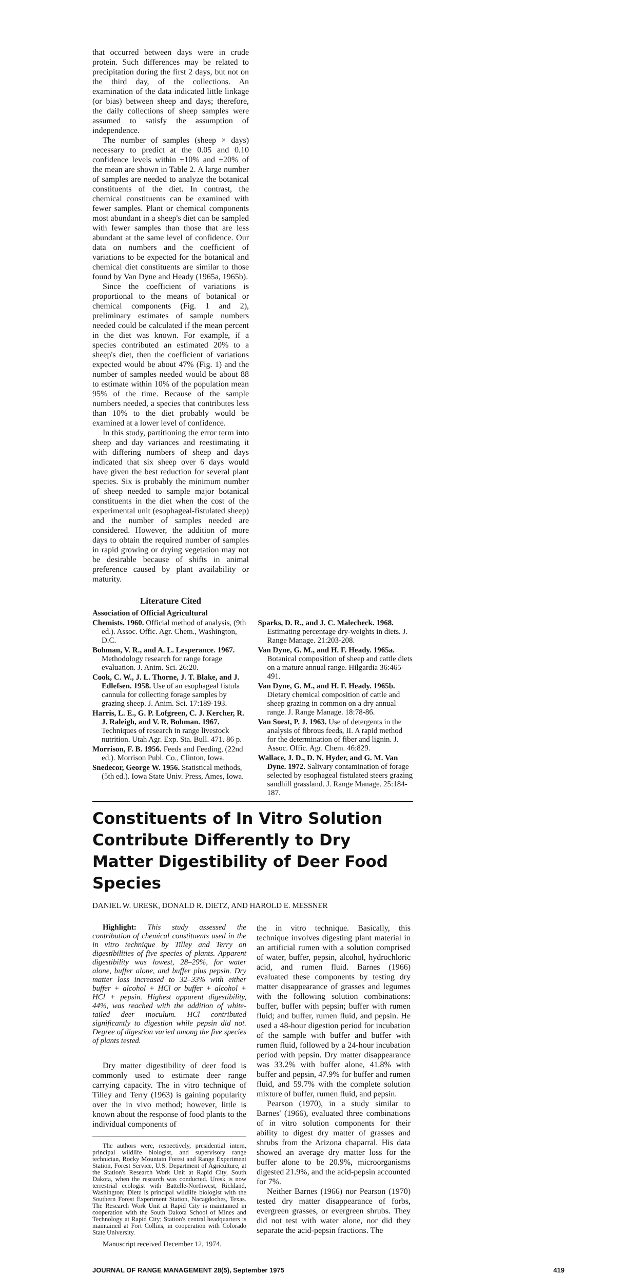that occurred between days were in crude protein. Such differences may be related to precipitation during the first 2 days, but not on the third day, of the collections. An examination of the data indicated little linkage (or bias) between sheep and days; therefore, the daily collections of sheep samples were assumed to satisfy the assumption of independence.
The number of samples (sheep × days) necessary to predict at the 0.05 and 0.10 confidence levels within ±10% and ±20% of the mean are shown in Table 2. A large number of samples are needed to analyze the botanical constituents of the diet. In contrast, the chemical constituents can be examined with fewer samples. Plant or chemical components most abundant in a sheep's diet can be sampled with fewer samples than those that are less abundant at the same level of confidence. Our data on numbers and the coefficient of variations to be expected for the botanical and chemical diet constituents are similar to those found by Van Dyne and Heady (1965a, 1965b).
Since the coefficient of variations is proportional to the means of botanical or chemical components (Fig. 1 and 2), preliminary estimates of sample numbers needed could be calculated if the mean percent in the diet was known. For example, if a species contributed an estimated 20% to a sheep's diet, then the coefficient of variations expected would be about 47% (Fig. 1) and the number of samples needed would be about 88 to estimate within 10% of the population mean 95% of the time. Because of the sample numbers needed, a species that contributes less than 10% to the diet probably would be examined at a lower level of confidence.
In this study, partitioning the error term into sheep and day variances and reestimating it with differing numbers of sheep and days indicated that six sheep over 6 days would have given the best reduction for several plant species. Six is probably the minimum number of sheep needed to sample major botanical constituents in the diet when the cost of the experimental unit (esophageal-fistulated sheep) and the number of samples needed are considered. However, the addition of more days to obtain the required number of samples in rapid growing or drying vegetation may not be desirable because of shifts in animal preference caused by plant availability or maturity.
Literature Cited
Association of Official Agricultural
Chemists. 1960. Official method of analysis, (9th ed.). Assoc. Offic. Agr. Chem., Washington, D.C.
Bohman, V. R., and A. L. Lesperance. 1967. Methodology research for range forage evaluation. J. Anim. Sci. 26:20.
Cook, C. W., J. L. Thorne, J. T. Blake, and J. Edlefsen. 1958. Use of an esophageal fistula cannula for collecting forage samples by grazing sheep. J. Anim. Sci. 17:189-193.
Harris, L. E., G. P. Lofgreen, C. J. Kercher, R. J. Raleigh, and V. R. Bohman. 1967. Techniques of research in range livestock nutrition. Utah Agr. Exp. Sta. Bull. 471. 86 p.
Morrison, F. B. 1956. Feeds and Feeding, (22nd ed.). Morrison Publ. Co., Clinton, Iowa.
Snedecor, George W. 1956. Statistical methods, (5th ed.). Iowa State Univ. Press, Ames, Iowa.
Sparks, D. R., and J. C. Malecheck. 1968. Estimating percentage dry-weights in diets. J. Range Manage. 21:203-208.
Van Dyne, G. M., and H. F. Heady. 1965a. Botanical composition of sheep and cattle diets on a mature annual range. Hilgardia 36:465-491.
Van Dyne, G. M., and H. F. Heady. 1965b. Dietary chemical composition of cattle and sheep grazing in common on a dry annual range. J. Range Manage. 18:78-86.
Van Soest, P. J. 1963. Use of detergents in the analysis of fibrous feeds, II. A rapid method for the determination of fiber and lignin. J. Assoc. Offic. Agr. Chem. 46:829.
Wallace, J. D., D. N. Hyder, and G. M. Van Dyne. 1972. Salivary contamination of forage selected by esophageal fistulated steers grazing sandhill grassland. J. Range Manage. 25:184-187.
Constituents of In Vitro Solution Contribute Differently to Dry Matter Digestibility of Deer Food Species
DANIEL W. URESK, DONALD R. DIETZ, AND HAROLD E. MESSNER
Highlight: This study assessed the contribution of chemical constituents used in the in vitro technique by Tilley and Terry on digestibilities of five species of plants. Apparent digestibility was lowest, 28–29%, for water alone, buffer alone, and buffer plus pepsin. Dry matter loss increased to 32–33% with either buffer + alcohol + HCl or buffer + alcohol + HCl + pepsin. Highest apparent digestibility, 44%, was reached with the addition of white-tailed deer inoculum. HCl contributed significantly to digestion while pepsin did not. Degree of digestion varied among the five species of plants tested.
Dry matter digestibility of deer food is commonly used to estimate deer range carrying capacity. The in vitro technique of Tilley and Terry (1963) is gaining popularity over the in vivo method; however, little is known about the response of food plants to the individual components of
The authors were, respectively, presidential intern, principal wildlife biologist, and supervisory range technician, Rocky Mountain Forest and Range Experiment Station, Forest Service, U.S. Department of Agriculture, at the Station's Research Work Unit at Rapid City, South Dakota, when the research was conducted. Uresk is now terrestrial ecologist with Battelle-Northwest, Richland, Washington; Dietz is principal wildlife biologist with the Southern Forest Experiment Station, Nacagdoches, Texas. The Research Work Unit at Rapid City is maintained in cooperation with the South Dakota School of Mines and Technology at Rapid City; Station's central headquarters is maintained at Fort Collins, in cooperation with Colorado State University.
Manuscript received December 12, 1974.
the in vitro technique. Basically, this technique involves digesting plant material in an artificial rumen with a solution comprised of water, buffer, pepsin, alcohol, hydrochloric acid, and rumen fluid. Barnes (1966) evaluated these components by testing dry matter disappearance of grasses and legumes with the following solution combinations: buffer, buffer with pepsin; buffer with rumen fluid; and buffer, rumen fluid, and pepsin. He used a 48-hour digestion period for incubation of the sample with buffer and buffer with rumen fluid, followed by a 24-hour incubation period with pepsin. Dry matter disappearance was 33.2% with buffer alone, 41.8% with buffer and pepsin, 47.9% for buffer and rumen fluid, and 59.7% with the complete solution mixture of buffer, rumen fluid, and pepsin.
Pearson (1970), in a study similar to Barnes' (1966), evaluated three combinations of in vitro solution components for their ability to digest dry matter of grasses and shrubs from the Arizona chaparral. His data showed an average dry matter loss for the buffer alone to be 20.9%, microorganisms digested 21.9%, and the acid-pepsin accounted for 7%.
Neither Barnes (1966) nor Pearson (1970) tested dry matter disappearance of forbs, evergreen grasses, or evergreen shrubs. They did not test with water alone, nor did they separate the acid-pepsin fractions. The
JOURNAL OF RANGE MANAGEMENT 28(5), September 1975 419